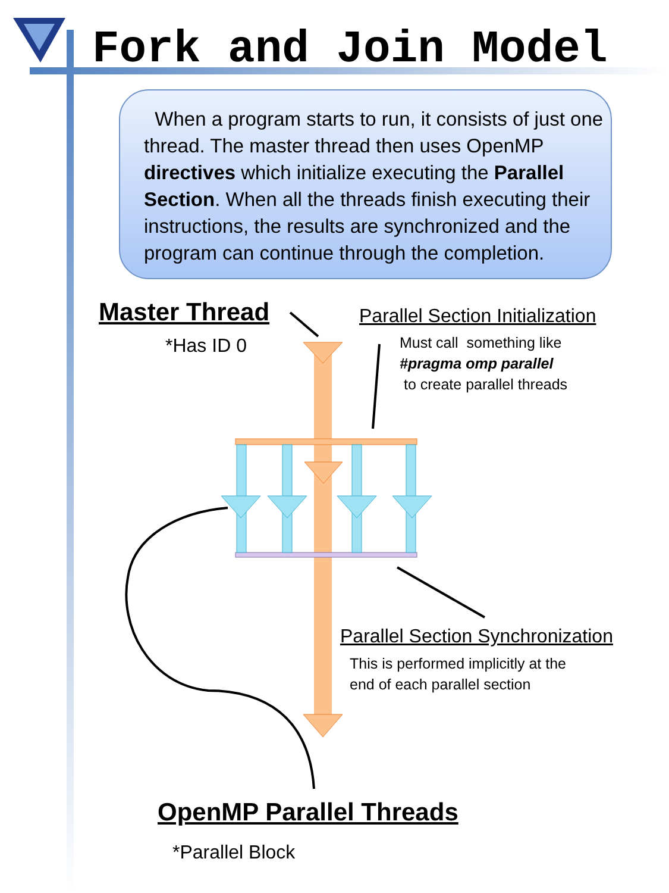Fork and Join Model
When a program starts to run, it consists of just one thread. The master thread then uses OpenMP directives which initialize executing the Parallel Section. When all the threads finish executing their instructions, the results are synchronized and the program can continue through the completion.
Master Thread
*Has ID 0
Parallel Section Initialization
Must call something like
#pragma omp parallel
to create parallel threads
Parallel Section Synchronization
This is performed implicitly at the
end of each parallel section
OpenMP Parallel Threads
*Parallel Block